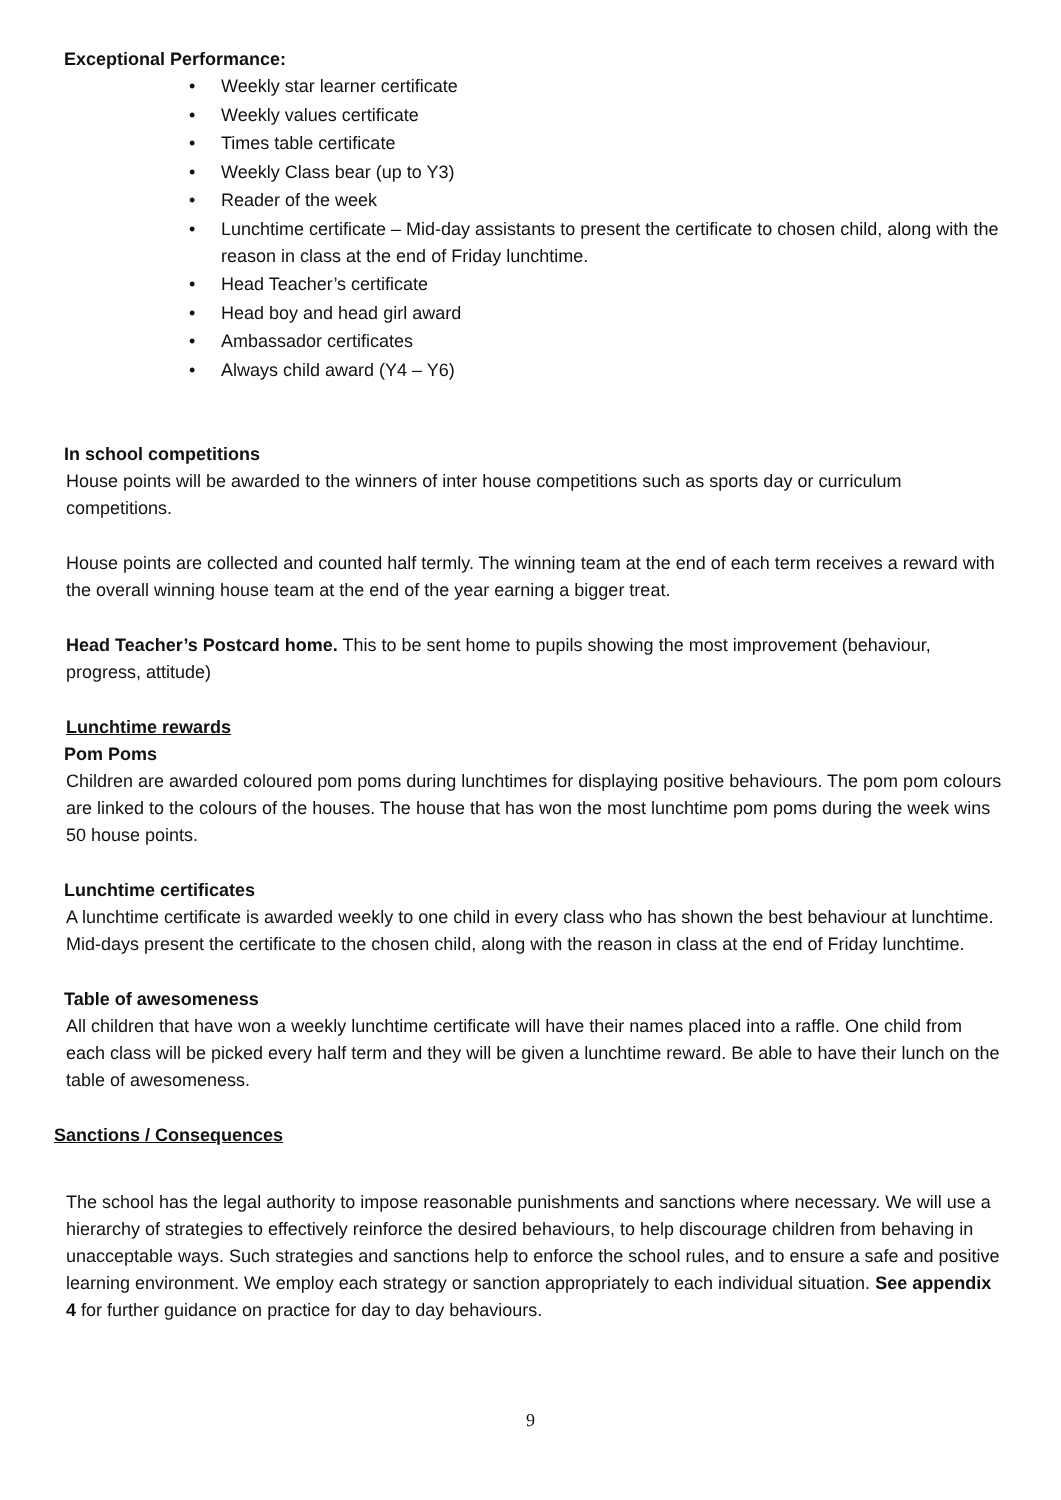Exceptional Performance:
• Weekly star learner certificate
• Weekly values certificate
• Times table certificate
• Weekly Class bear (up to Y3)
• Reader of the week
• Lunchtime certificate – Mid-day assistants to present the certificate to chosen child, along with the reason in class at the end of Friday lunchtime.
• Head Teacher’s certificate
• Head boy and head girl award
• Ambassador certificates
• Always child award (Y4 – Y6)
In school competitions
House points will be awarded to the winners of inter house competitions such as sports day or curriculum competitions.
House points are collected and counted half termly. The winning team at the end of each term receives a reward with the overall winning house team at the end of the year earning a bigger treat.
Head Teacher’s Postcard home. This to be sent home to pupils showing the most improvement (behaviour, progress, attitude)
Lunchtime rewards
Pom Poms
Children are awarded coloured pom poms during lunchtimes for displaying positive behaviours. The pom pom colours are linked to the colours of the houses. The house that has won the most lunchtime pom poms during the week wins 50 house points.
Lunchtime certificates
A lunchtime certificate is awarded weekly to one child in every class who has shown the best behaviour at lunchtime. Mid-days present the certificate to the chosen child, along with the reason in class at the end of Friday lunchtime.
Table of awesomeness
All children that have won a weekly lunchtime certificate will have their names placed into a raffle. One child from each class will be picked every half term and they will be given a lunchtime reward. Be able to have their lunch on the table of awesomeness.
Sanctions / Consequences
The school has the legal authority to impose reasonable punishments and sanctions where necessary. We will use a hierarchy of strategies to effectively reinforce the desired behaviours, to help discourage children from behaving in unacceptable ways. Such strategies and sanctions help to enforce the school rules, and to ensure a safe and positive learning environment. We employ each strategy or sanction appropriately to each individual situation. See appendix 4 for further guidance on practice for day to day behaviours.
9